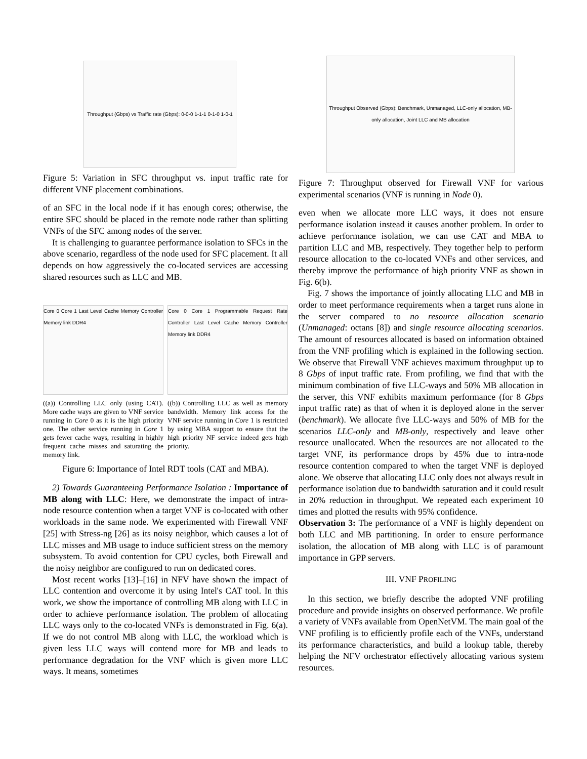Throughput (Gbps) vs Traffic rate (Gbps): 0-0-0 1-1-1 0-1-0 1-0-1
Figure 5: Variation in SFC throughput vs. input traffic rate for different VNF placement combinations.
of an SFC in the local node if it has enough cores; otherwise, the entire SFC should be placed in the remote node rather than splitting VNFs of the SFC among nodes of the server.
It is challenging to guarantee performance isolation to SFCs in the above scenario, regardless of the node used for SFC placement. It all depends on how aggressively the co-located services are accessing shared resources such as LLC and MB.
Core 0 Core 1 Last Level Cache Memory Controller Memory link DDR4
Core 0 Core 1 Programmable Request Rate Controller Last Level Cache Memory Controller Memory link DDR4
((a)) Controlling LLC only (using CAT). More cache ways are given to VNF service running in Core 0 as it is the high priority one. The other service running in Core 1 gets fewer cache ways, resulting in highly frequent cache misses and saturating the memory link.
((b)) Controlling LLC as well as memory bandwidth. Memory link access for the VNF service running in Core 1 is restricted by using MBA support to ensure that the high priority NF service indeed gets high priority.
Figure 6: Importance of Intel RDT tools (CAT and MBA).
2) Towards Guaranteeing Performance Isolation : Importance of MB along with LLC: Here, we demonstrate the impact of intra-node resource contention when a target VNF is co-located with other workloads in the same node. We experimented with Firewall VNF [25] with Stress-ng [26] as its noisy neighbor, which causes a lot of LLC misses and MB usage to induce sufficient stress on the memory subsystem. To avoid contention for CPU cycles, both Firewall and the noisy neighbor are configured to run on dedicated cores.
Most recent works [13]–[16] in NFV have shown the impact of LLC contention and overcome it by using Intel's CAT tool. In this work, we show the importance of controlling MB along with LLC in order to achieve performance isolation. The problem of allocating LLC ways only to the co-located VNFs is demonstrated in Fig. 6(a). If we do not control MB along with LLC, the workload which is given less LLC ways will contend more for MB and leads to performance degradation for the VNF which is given more LLC ways. It means, sometimes
Throughput Observed (Gbps): Benchmark, Unmanaged, LLC-only allocation, MB-only allocation, Joint LLC and MB allocation
Figure 7: Throughput observed for Firewall VNF for various experimental scenarios (VNF is running in Node 0).
even when we allocate more LLC ways, it does not ensure performance isolation instead it causes another problem. In order to achieve performance isolation, we can use CAT and MBA to partition LLC and MB, respectively. They together help to perform resource allocation to the co-located VNFs and other services, and thereby improve the performance of high priority VNF as shown in Fig. 6(b).
Fig. 7 shows the importance of jointly allocating LLC and MB in order to meet performance requirements when a target runs alone in the server compared to no resource allocation scenario (Unmanaged: octans [8]) and single resource allocating scenarios. The amount of resources allocated is based on information obtained from the VNF profiling which is explained in the following section. We observe that Firewall VNF achieves maximum throughput up to 8 Gbps of input traffic rate. From profiling, we find that with the minimum combination of five LLC-ways and 50% MB allocation in the server, this VNF exhibits maximum performance (for 8 Gbps input traffic rate) as that of when it is deployed alone in the server (benchmark). We allocate five LLC-ways and 50% of MB for the scenarios LLC-only and MB-only, respectively and leave other resource unallocated. When the resources are not allocated to the target VNF, its performance drops by 45% due to intra-node resource contention compared to when the target VNF is deployed alone. We observe that allocating LLC only does not always result in performance isolation due to bandwidth saturation and it could result in 20% reduction in throughput. We repeated each experiment 10 times and plotted the results with 95% confidence.
Observation 3: The performance of a VNF is highly dependent on both LLC and MB partitioning. In order to ensure performance isolation, the allocation of MB along with LLC is of paramount importance in GPP servers.
III. VNF PROFILING
In this section, we briefly describe the adopted VNF profiling procedure and provide insights on observed performance. We profile a variety of VNFs available from OpenNetVM. The main goal of the VNF profiling is to efficiently profile each of the VNFs, understand its performance characteristics, and build a lookup table, thereby helping the NFV orchestrator effectively allocating various system resources.